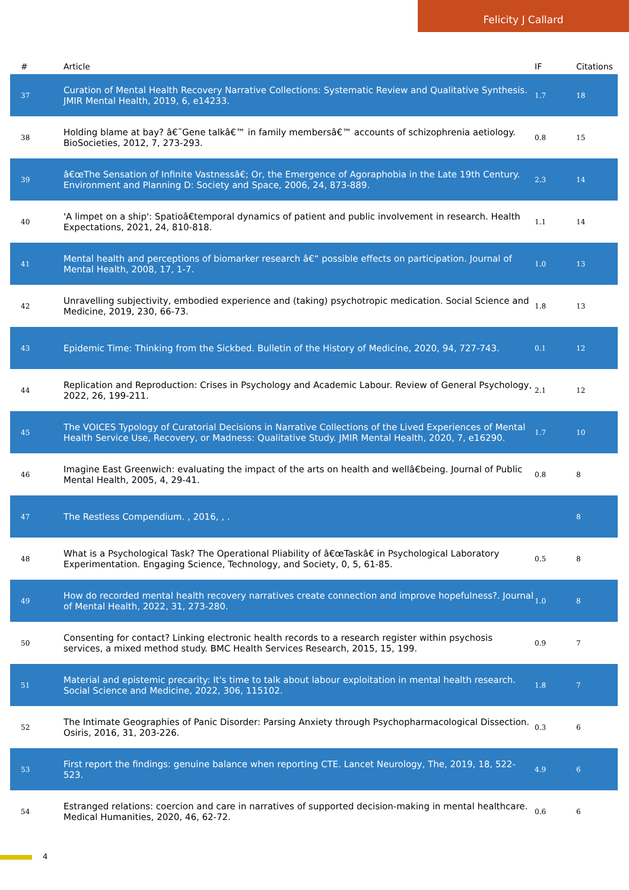Felicity J Callard
| # | Article | IF | Citations |
| --- | --- | --- | --- |
| 37 | Curation of Mental Health Recovery Narrative Collections: Systematic Review and Qualitative Synthesis. JMIR Mental Health, 2019, 6, e14233. | 1.7 | 18 |
| 38 | Holding blame at bay? â€˜Gene talkâ€™ in family membersâ€™ accounts of schizophrenia aetiology. BioSocieties, 2012, 7, 273-293. | 0.8 | 15 |
| 39 | â€œThe Sensation of Infinite Vastnessâ€; Or, the Emergence of Agoraphobia in the Late 19th Century. Environment and Planning D: Society and Space, 2006, 24, 873-889. | 2.3 | 14 |
| 40 | 'A limpet on a ship': Spatioâ€temporal dynamics of patient and public involvement in research. Health Expectations, 2021, 24, 810-818. | 1.1 | 14 |
| 41 | Mental health and perceptions of biomarker research â€“ possible effects on participation. Journal of Mental Health, 2008, 17, 1-7. | 1.0 | 13 |
| 42 | Unravelling subjectivity, embodied experience and (taking) psychotropic medication. Social Science and Medicine, 2019, 230, 66-73. | 1.8 | 13 |
| 43 | Epidemic Time: Thinking from the Sickbed. Bulletin of the History of Medicine, 2020, 94, 727-743. | 0.1 | 12 |
| 44 | Replication and Reproduction: Crises in Psychology and Academic Labour. Review of General Psychology, 2022, 26, 199-211. | 2.1 | 12 |
| 45 | The VOICES Typology of Curatorial Decisions in Narrative Collections of the Lived Experiences of Mental Health Service Use, Recovery, or Madness: Qualitative Study. JMIR Mental Health, 2020, 7, e16290. | 1.7 | 10 |
| 46 | Imagine East Greenwich: evaluating the impact of the arts on health and wellâ€being. Journal of Public Mental Health, 2005, 4, 29-41. | 0.8 | 8 |
| 47 | The Restless Compendium. , 2016, , . | | 8 |
| 48 | What is a Psychological Task? The Operational Pliability of â€œTaskâ€ in Psychological Laboratory Experimentation. Engaging Science, Technology, and Society, 0, 5, 61-85. | 0.5 | 8 |
| 49 | How do recorded mental health recovery narratives create connection and improve hopefulness?. Journal of Mental Health, 2022, 31, 273-280. | 1.0 | 8 |
| 50 | Consenting for contact? Linking electronic health records to a research register within psychosis services, a mixed method study. BMC Health Services Research, 2015, 15, 199. | 0.9 | 7 |
| 51 | Material and epistemic precarity: It's time to talk about labour exploitation in mental health research. Social Science and Medicine, 2022, 306, 115102. | 1.8 | 7 |
| 52 | The Intimate Geographies of Panic Disorder: Parsing Anxiety through Psychopharmacological Dissection. Osiris, 2016, 31, 203-226. | 0.3 | 6 |
| 53 | First report the findings: genuine balance when reporting CTE. Lancet Neurology, The, 2019, 18, 522-523. | 4.9 | 6 |
| 54 | Estranged relations: coercion and care in narratives of supported decision-making in mental healthcare. Medical Humanities, 2020, 46, 62-72. | 0.6 | 6 |
4